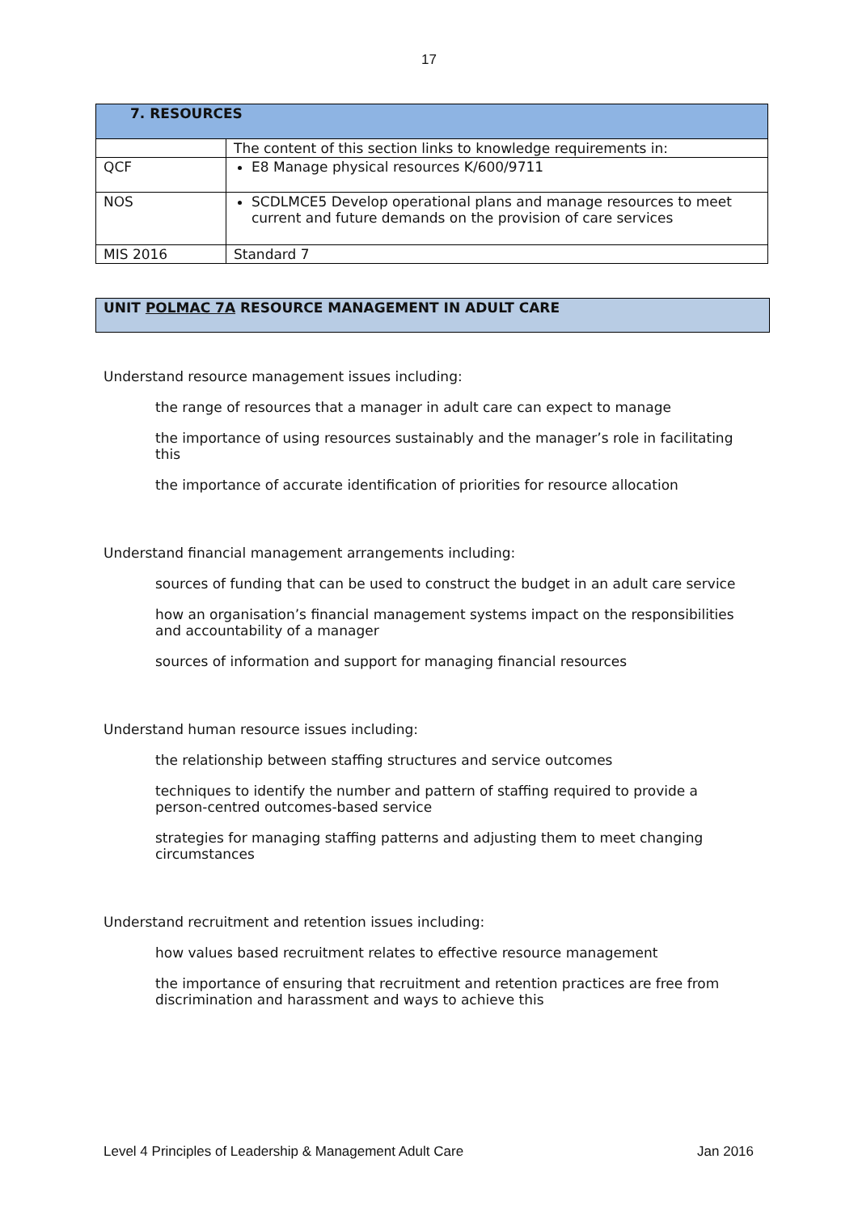17
| 7. RESOURCES | |
| | The content of this section links to knowledge requirements in: |
| QCF | E8 Manage physical resources K/600/9711 |
| NOS | SCDLMCE5 Develop operational plans and manage resources to meet current and future demands on the provision of care services |
| MIS 2016 | Standard 7 |
UNIT POLMAC 7A RESOURCE MANAGEMENT IN ADULT CARE
Understand resource management issues including:
the range of resources that a manager in adult care can expect to manage
the importance of using resources sustainably and the manager’s role in facilitating this
the importance of accurate identification of priorities for resource allocation
Understand financial management arrangements including:
sources of funding that can be used to construct the budget in an adult care service
how an organisation’s financial management systems impact on the responsibilities and accountability of a manager
sources of information and support for managing financial resources
Understand human resource issues including:
the relationship between staffing structures and service outcomes
techniques to identify the number and pattern of staffing required to provide a person-centred outcomes-based service
strategies for managing staffing patterns and adjusting them to meet changing circumstances
Understand recruitment and retention issues including:
how values based recruitment relates to effective resource management
the importance of ensuring that recruitment and retention practices are free from discrimination and harassment and ways to achieve this
Level 4 Principles of Leadership & Management Adult Care Jan 2016